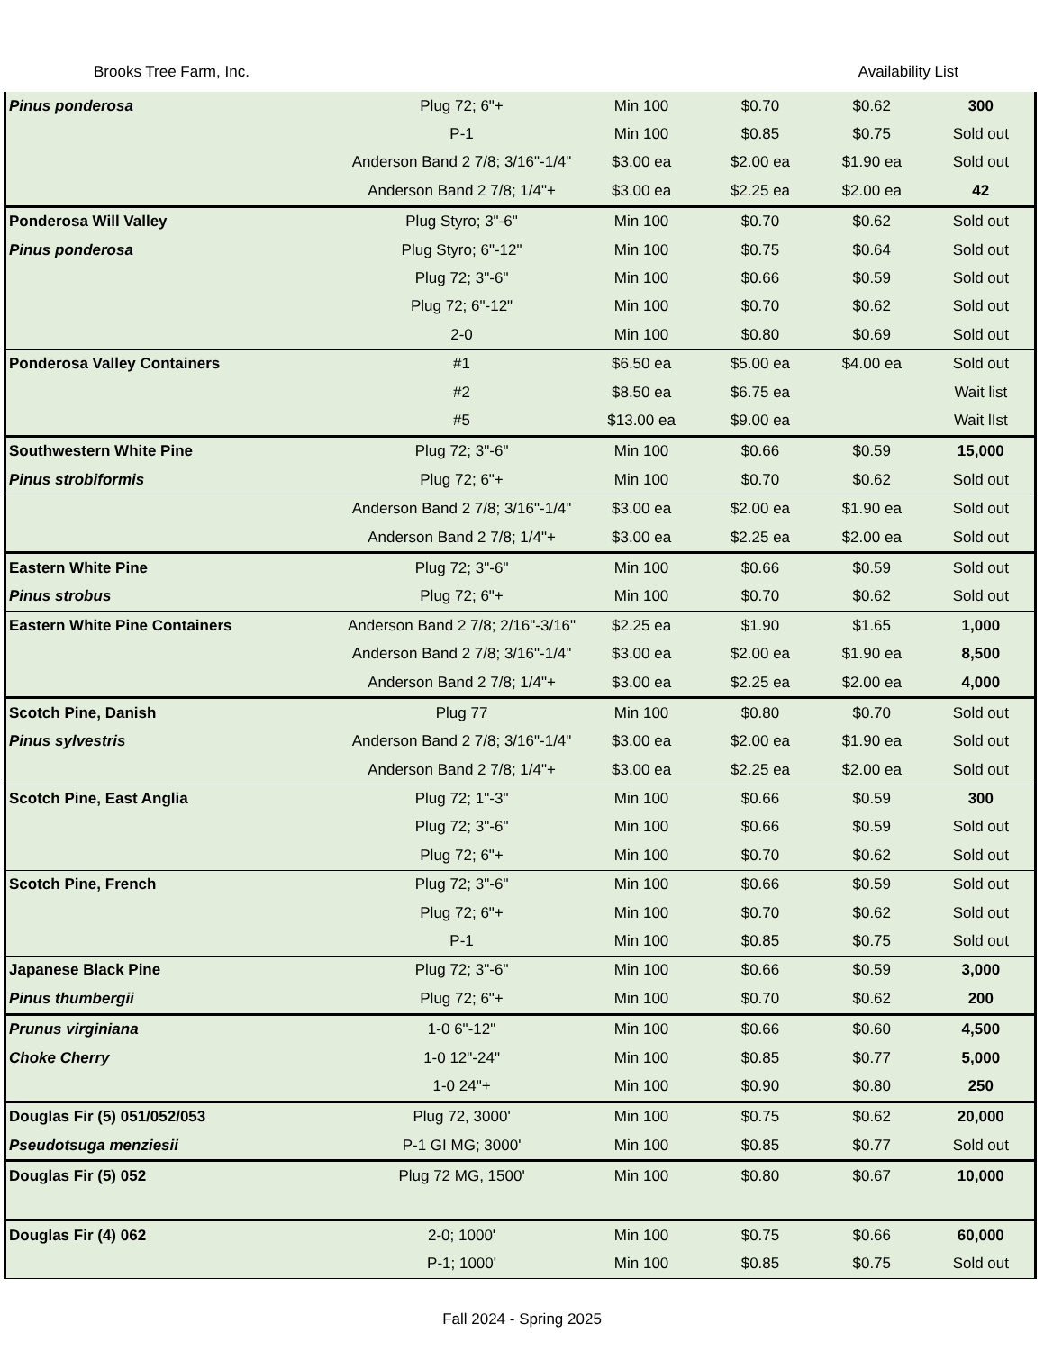Brooks Tree Farm, Inc. Availability List
| Pinus ponderosa | Plug 72; 6"+ | Min 100 | $0.70 | $0.62 | 300 |
| | P-1 | Min 100 | $0.85 | $0.75 | Sold out |
| | Anderson Band 2 7/8; 3/16"-1/4" | $3.00 ea | $2.00 ea | $1.90 ea | Sold out |
| | Anderson Band 2 7/8; 1/4"+ | $3.00 ea | $2.25 ea | $2.00 ea | 42 |
| Ponderosa Will Valley | Plug Styro; 3"-6" | Min 100 | $0.70 | $0.62 | Sold out |
| Pinus ponderosa | Plug Styro; 6"-12" | Min 100 | $0.75 | $0.64 | Sold out |
| | Plug 72; 3"-6" | Min 100 | $0.66 | $0.59 | Sold out |
| | Plug 72; 6"-12" | Min 100 | $0.70 | $0.62 | Sold out |
| | 2-0 | Min 100 | $0.80 | $0.69 | Sold out |
| Ponderosa Valley Containers | #1 | $6.50 ea | $5.00 ea | $4.00 ea | Sold out |
| | #2 | $8.50 ea | $6.75 ea | | Wait list |
| | #5 | $13.00 ea | $9.00 ea | | Wait lIst |
| Southwestern White Pine | Plug 72; 3"-6" | Min 100 | $0.66 | $0.59 | 15,000 |
| Pinus strobiformis | Plug 72; 6"+ | Min 100 | $0.70 | $0.62 | Sold out |
| | Anderson Band 2 7/8; 3/16"-1/4" | $3.00 ea | $2.00 ea | $1.90 ea | Sold out |
| | Anderson Band 2 7/8; 1/4"+ | $3.00 ea | $2.25 ea | $2.00 ea | Sold out |
| Eastern White Pine | Plug 72; 3"-6" | Min 100 | $0.66 | $0.59 | Sold out |
| Pinus strobus | Plug 72; 6"+ | Min 100 | $0.70 | $0.62 | Sold out |
| Eastern White Pine Containers | Anderson Band 2 7/8; 2/16"-3/16" | $2.25 ea | $1.90 | $1.65 | 1,000 |
| | Anderson Band 2 7/8; 3/16"-1/4" | $3.00 ea | $2.00 ea | $1.90 ea | 8,500 |
| | Anderson Band 2 7/8; 1/4"+ | $3.00 ea | $2.25 ea | $2.00 ea | 4,000 |
| Scotch Pine, Danish | Plug 77 | Min 100 | $0.80 | $0.70 | Sold out |
| Pinus sylvestris | Anderson Band 2 7/8; 3/16"-1/4" | $3.00 ea | $2.00 ea | $1.90 ea | Sold out |
| | Anderson Band 2 7/8; 1/4"+ | $3.00 ea | $2.25 ea | $2.00 ea | Sold out |
| Scotch Pine, East Anglia | Plug 72; 1"-3" | Min 100 | $0.66 | $0.59 | 300 |
| | Plug 72; 3"-6" | Min 100 | $0.66 | $0.59 | Sold out |
| | Plug 72; 6"+ | Min 100 | $0.70 | $0.62 | Sold out |
| Scotch Pine, French | Plug 72; 3"-6" | Min 100 | $0.66 | $0.59 | Sold out |
| | Plug 72; 6"+ | Min 100 | $0.70 | $0.62 | Sold out |
| | P-1 | Min 100 | $0.85 | $0.75 | Sold out |
| Japanese Black Pine | Plug 72; 3"-6" | Min 100 | $0.66 | $0.59 | 3,000 |
| Pinus thumbergii | Plug 72; 6"+ | Min 100 | $0.70 | $0.62 | 200 |
| Prunus virginiana | 1-0 6"-12" | Min 100 | $0.66 | $0.60 | 4,500 |
| Choke Cherry | 1-0 12"-24" | Min 100 | $0.85 | $0.77 | 5,000 |
| | 1-0 24"+ | Min 100 | $0.90 | $0.80 | 250 |
| Douglas Fir (5) 051/052/053 | Plug 72, 3000' | Min 100 | $0.75 | $0.62 | 20,000 |
| Pseudotsuga menziesii | P-1 GI MG; 3000' | Min 100 | $0.85 | $0.77 | Sold out |
| Douglas Fir (5) 052 | Plug 72 MG, 1500' | Min 100 | $0.80 | $0.67 | 10,000 |
| Douglas Fir (4) 062 | 2-0; 1000' | Min 100 | $0.75 | $0.66 | 60,000 |
| | P-1; 1000' | Min 100 | $0.85 | $0.75 | Sold out |
Fall 2024 - Spring 2025